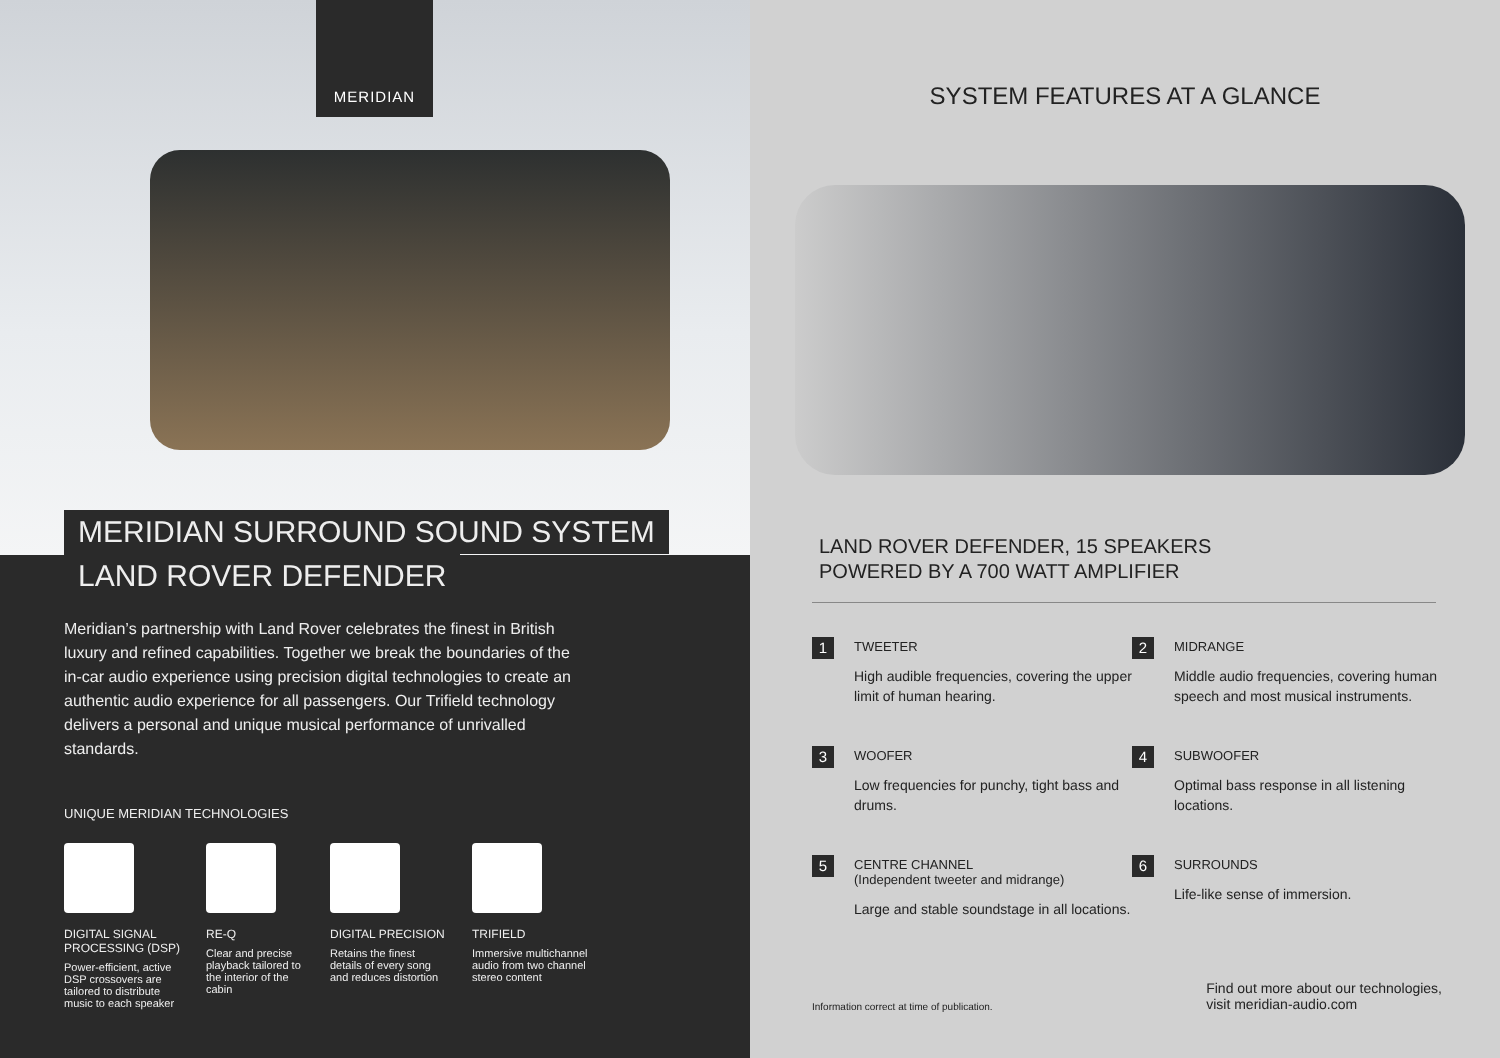MERIDIAN
MERIDIAN SURROUND SOUND SYSTEM
LAND ROVER DEFENDER
Meridian’s partnership with Land Rover celebrates the finest in British luxury and refined capabilities. Together we break the boundaries of the in-car audio experience using precision digital technologies to create an authentic audio experience for all passengers. Our Trifield technology delivers a personal and unique musical performance of unrivalled standards.
UNIQUE MERIDIAN TECHNOLOGIES
DIGITAL SIGNAL PROCESSING (DSP)
Power-efficient, active DSP crossovers are tailored to distribute music to each speaker
RE-Q
Clear and precise playback tailored to the interior of the cabin
DIGITAL PRECISION
Retains the finest details of every song and reduces distortion
TRIFIELD
Immersive multichannel audio from two channel stereo content
SYSTEM FEATURES AT A GLANCE
LAND ROVER DEFENDER, 15 SPEAKERS
POWERED BY A 700 WATT AMPLIFIER
1
TWEETER
High audible frequencies, covering the upper limit of human hearing.
2
MIDRANGE
Middle audio frequencies, covering human speech and most musical instruments.
3
WOOFER
Low frequencies for punchy, tight bass and drums.
4
SUBWOOFER
Optimal bass response in all listening locations.
5
CENTRE CHANNEL
(Independent tweeter and midrange)
Large and stable soundstage in all locations.
6
SURROUNDS
Life-like sense of immersion.
Information correct at time of publication. Find out more about our technologies,
visit meridian-audio.com